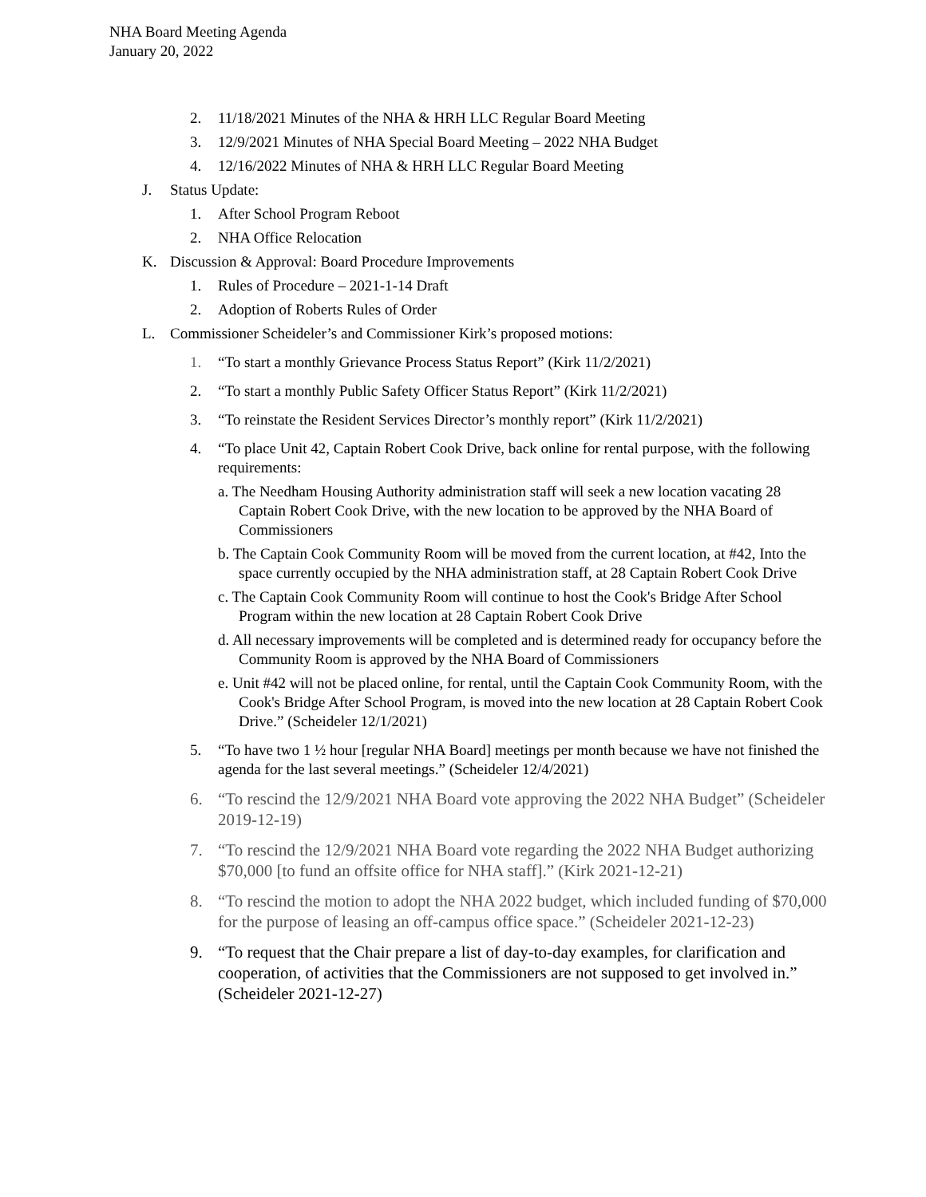NHA Board Meeting Agenda
January 20, 2022
2. 11/18/2021 Minutes of the NHA & HRH LLC Regular Board Meeting
3. 12/9/2021 Minutes of NHA Special Board Meeting – 2022 NHA Budget
4. 12/16/2022 Minutes of NHA & HRH LLC Regular Board Meeting
J. Status Update:
1. After School Program Reboot
2. NHA Office Relocation
K. Discussion & Approval: Board Procedure Improvements
1. Rules of Procedure – 2021-1-14 Draft
2. Adoption of Roberts Rules of Order
L. Commissioner Scheideler’s and Commissioner Kirk’s proposed motions:
1. “To start a monthly Grievance Process Status Report” (Kirk 11/2/2021)
2. “To start a monthly Public Safety Officer Status Report” (Kirk 11/2/2021)
3. “To reinstate the Resident Services Director’s monthly report” (Kirk 11/2/2021)
4. “To place Unit 42, Captain Robert Cook Drive, back online for rental purpose, with the following requirements:
a. The Needham Housing Authority administration staff will seek a new location vacating 28 Captain Robert Cook Drive, with the new location to be approved by the NHA Board of Commissioners
b. The Captain Cook Community Room will be moved from the current location, at #42, Into the space currently occupied by the NHA administration staff, at 28 Captain Robert Cook Drive
c. The Captain Cook Community Room will continue to host the Cook's Bridge After School Program within the new location at 28 Captain Robert Cook Drive
d. All necessary improvements will be completed and is determined ready for occupancy before the Community Room is approved by the NHA Board of Commissioners
e. Unit #42 will not be placed online, for rental, until the Captain Cook Community Room, with the Cook's Bridge After School Program, is moved into the new location at 28 Captain Robert Cook Drive.” (Scheideler 12/1/2021)
5. “To have two 1 ½ hour [regular NHA Board] meetings per month because we have not finished the agenda for the last several meetings.” (Scheideler 12/4/2021)
6. “To rescind the 12/9/2021 NHA Board vote approving the 2022 NHA Budget” (Scheideler 2019-12-19)
7. “To rescind the 12/9/2021 NHA Board vote regarding the 2022 NHA Budget authorizing $70,000 [to fund an offsite office for NHA staff].” (Kirk 2021-12-21)
8. “To rescind the motion to adopt the NHA 2022 budget, which included funding of $70,000 for the purpose of leasing an off-campus office space.” (Scheideler 2021-12-23)
9. “To request that the Chair prepare a list of day-to-day examples, for clarification and cooperation, of activities that the Commissioners are not supposed to get involved in.” (Scheideler 2021-12-27)